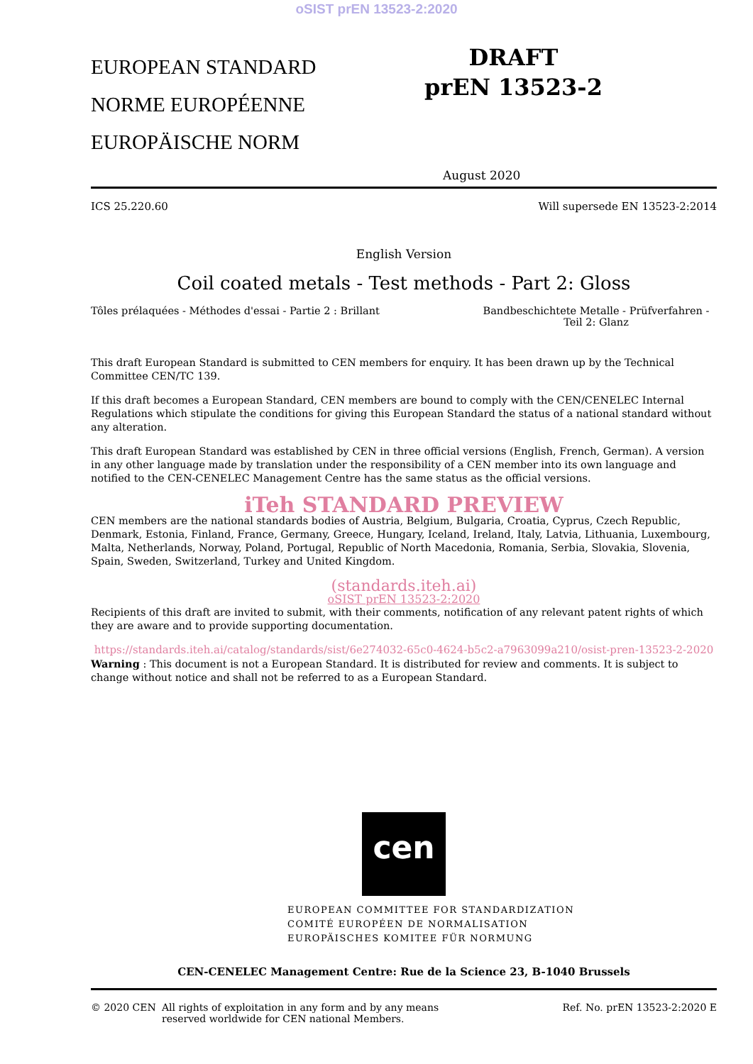oSIST prEN 13523-2:2020
EUROPEAN STANDARD
NORME EUROPÉENNE
EUROPÄISCHE NORM
DRAFT
prEN 13523-2
August 2020
ICS 25.220.60 Will supersede EN 13523-2:2014
English Version
Coil coated metals - Test methods - Part 2: Gloss
Tôles prélaquées - Méthodes d'essai - Partie 2 : Brillant Bandbeschichtete Metalle - Prüfverfahren - Teil 2: Glanz
This draft European Standard is submitted to CEN members for enquiry. It has been drawn up by the Technical Committee CEN/TC 139.
If this draft becomes a European Standard, CEN members are bound to comply with the CEN/CENELEC Internal Regulations which stipulate the conditions for giving this European Standard the status of a national standard without any alteration.
This draft European Standard was established by CEN in three official versions (English, French, German). A version in any other language made by translation under the responsibility of a CEN member into its own language and notified to the CEN-CENELEC Management Centre has the same status as the official versions.
iTeh STANDARD PREVIEW
CEN members are the national standards bodies of Austria, Belgium, Bulgaria, Croatia, Cyprus, Czech Republic, Denmark, Estonia, Finland, France, Germany, Greece, Hungary, Iceland, Ireland, Italy, Latvia, Lithuania, Luxembourg, Malta, Netherlands, Norway, Poland, Portugal, Republic of North Macedonia, Romania, Serbia, Slovakia, Slovenia, Spain, Sweden, Switzerland, Turkey and United Kingdom.
(standards.iteh.ai)
oSIST prEN 13523-2:2020
Recipients of this draft are invited to submit, with their comments, notification of any relevant patent rights of which they are aware and to provide supporting documentation.
https://standards.iteh.ai/catalog/standards/sist/6e274032-65c0-4624-b5c2-a7963099a210/osist-pren-13523-2-2020
Warning : This document is not a European Standard. It is distributed for review and comments. It is subject to change without notice and shall not be referred to as a European Standard.
cen
EUROPEAN COMMITTEE FOR STANDARDIZATION
COMITÉ EUROPÉEN DE NORMALISATION
EUROPÄISCHES KOMITEE FÜR NORMUNG
CEN-CENELEC Management Centre: Rue de la Science 23, B-1040 Brussels
© 2020 CEN All rights of exploitation in any form and by any means reserved worldwide for CEN national Members. Ref. No. prEN 13523-2:2020 E